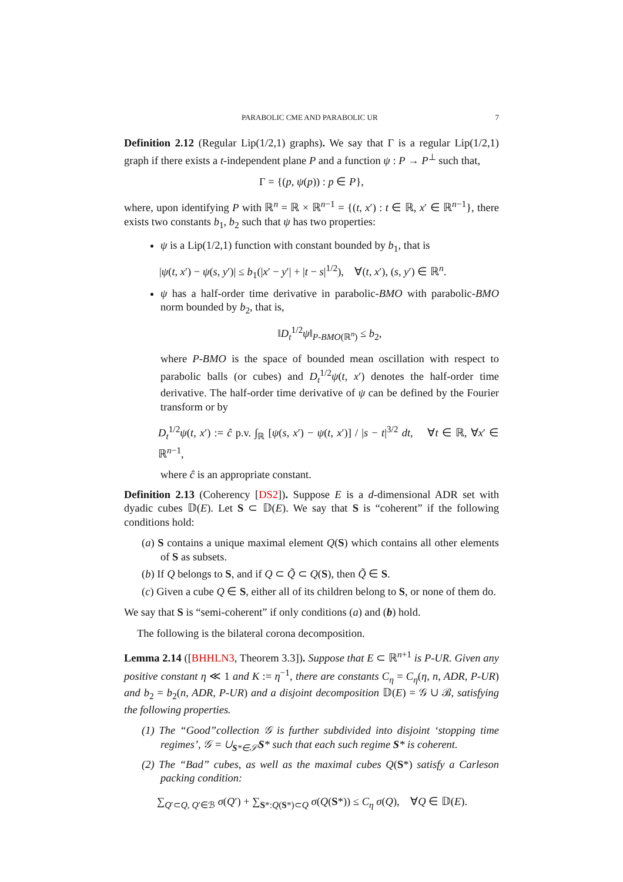PARABOLIC CME AND PARABOLIC UR 7
Definition 2.12 (Regular Lip(1/2,1) graphs). We say that Γ is a regular Lip(1/2,1) graph if there exists a t-independent plane P and a function ψ : P → P<sup>⊥</sup> such that,
Γ = {(p, ψ(p)) : p ∈ P},
where, upon identifying P with ℝ<sup>n</sup> = ℝ × ℝ<sup>n−1</sup> = {(t, x′) : t ∈ ℝ, x′ ∈ ℝ<sup>n−1</sup>}, there exists two constants b<sub>1</sub>, b<sub>2</sub> such that ψ has two properties:
ψ is a Lip(1/2,1) function with constant bounded by b<sub>1</sub>, that is
|ψ(t, x′) − ψ(s, y′)| ≤ b<sub>1</sub>(|x′ − y′| + |t − s|<sup>1/2</sup>), ∀(t, x′), (s, y′) ∈ ℝ<sup>n</sup>.
ψ has a half-order time derivative in parabolic-BMO with parabolic-BMO norm bounded by b<sub>2</sub>, that is,
‖D<sub>t</sub><sup>1/2</sup>ψ‖<sub>P-BMO(ℝ<sup>n</sup>)</sub> ≤ b<sub>2</sub>,
where P-BMO is the space of bounded mean oscillation with respect to parabolic balls (or cubes) and D<sub>t</sub><sup>1/2</sup>ψ(t, x′) denotes the half-order time derivative. The half-order time derivative of ψ can be defined by the Fourier transform or by
D<sub>t</sub><sup>1/2</sup>ψ(t, x′) := ĉ p.v. ∫<sub>ℝ</sub> [ψ(s, x′) − ψ(t, x′)] / |s − t|<sup>3/2</sup> dt, ∀t ∈ ℝ, ∀x′ ∈ ℝ<sup>n−1</sup>,
where ĉ is an appropriate constant.
Definition 2.13 (Coherency [DS2]). Suppose E is a d-dimensional ADR set with dyadic cubes 𝔻(E). Let S ⊂ 𝔻(E). We say that S is “coherent” if the following conditions hold:
(a) S contains a unique maximal element Q(S) which contains all other elements of S as subsets.
(b) If Q belongs to S, and if Q ⊂ Q̃ ⊂ Q(S), then Q̃ ∈ S.
(c) Given a cube Q ∈ S, either all of its children belong to S, or none of them do.
We say that S is “semi-coherent” if only conditions (a) and (b) hold.
The following is the bilateral corona decomposition.
Lemma 2.14 ([BHHLN3, Theorem 3.3]). Suppose that E ⊂ ℝ<sup>n+1</sup> is P-UR. Given any positive constant η ≪ 1 and K := η<sup>−1</sup>, there are constants C<sub>η</sub> = C<sub>η</sub>(η, n, ADR, P-UR) and b<sub>2</sub> = b<sub>2</sub>(n, ADR, P-UR) and a disjoint decomposition 𝔻(E) = 𝒢 ∪ ℬ, satisfying the following properties.
(1) The “Good”collection 𝒢 is further subdivided into disjoint ‘stopping time regimes’, 𝒢 = ∪<sub>S*∈𝒮</sub>S* such that each such regime S* is coherent.
(2) The “Bad” cubes, as well as the maximal cubes Q(S*) satisfy a Carleson packing condition:
∑<sub>Q′⊂Q, Q′∈ℬ</sub> σ(Q′) + ∑<sub>S*:Q(S*)⊂Q</sub> σ(Q(S*)) ≤ C<sub>η</sub> σ(Q), ∀Q ∈ 𝔻(E).